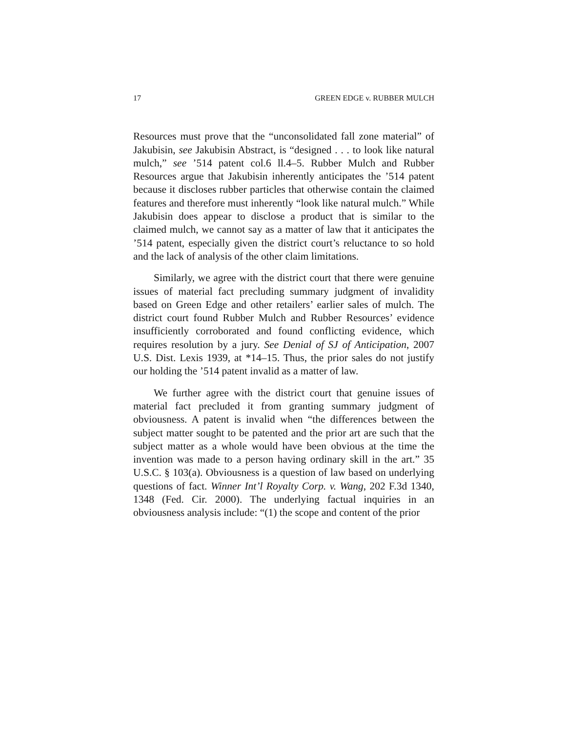17 GREEN EDGE v. RUBBER MULCH
Resources must prove that the “unconsolidated fall zone material” of Jakubisin, see Jakubisin Abstract, is “designed . . . to look like natural mulch,” see ’514 patent col.6 ll.4–5. Rubber Mulch and Rubber Resources argue that Jakubisin inherently anticipates the ’514 patent because it discloses rubber particles that otherwise contain the claimed features and therefore must inherently “look like natural mulch.” While Jakubisin does appear to disclose a product that is similar to the claimed mulch, we cannot say as a matter of law that it anticipates the ’514 patent, especially given the district court’s reluctance to so hold and the lack of analysis of the other claim limitations.
Similarly, we agree with the district court that there were genuine issues of material fact precluding summary judgment of invalidity based on Green Edge and other retailers’ earlier sales of mulch. The district court found Rubber Mulch and Rubber Resources’ evidence insufficiently corroborated and found conflicting evidence, which requires resolution by a jury. See Denial of SJ of Anticipation, 2007 U.S. Dist. Lexis 1939, at *14–15. Thus, the prior sales do not justify our holding the ’514 patent invalid as a matter of law.
We further agree with the district court that genuine issues of material fact precluded it from granting summary judgment of obviousness. A patent is invalid when “the differences between the subject matter sought to be patented and the prior art are such that the subject matter as a whole would have been obvious at the time the invention was made to a person having ordinary skill in the art.” 35 U.S.C. § 103(a). Obviousness is a question of law based on underlying questions of fact. Winner Int’l Royalty Corp. v. Wang, 202 F.3d 1340, 1348 (Fed. Cir. 2000). The underlying factual inquiries in an obviousness analysis include: “(1) the scope and content of the prior